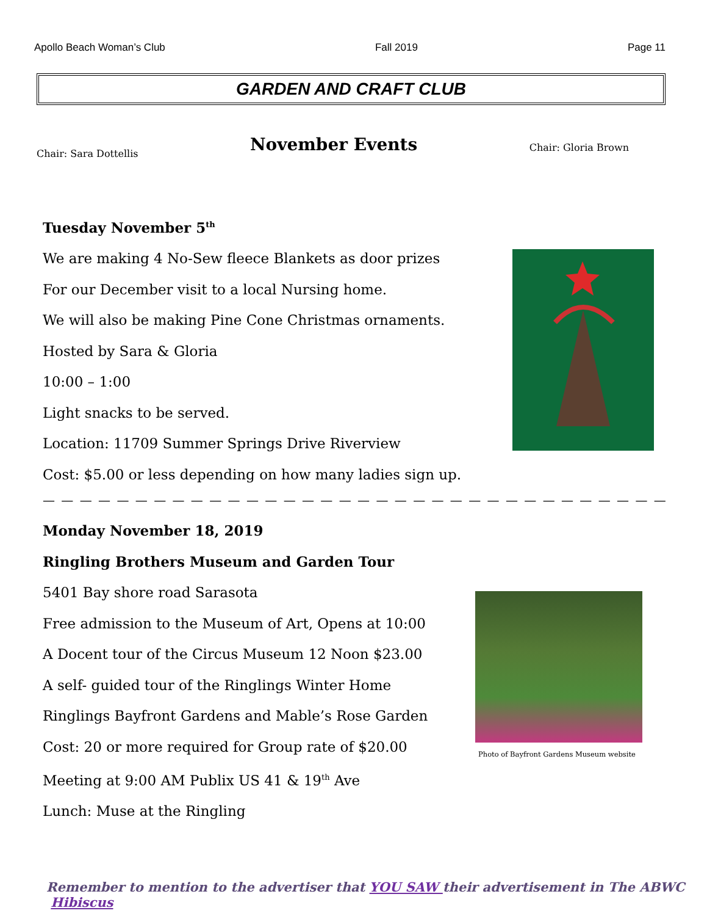Apollo Beach Woman’s Club Fall 2019 Page 11
GARDEN AND CRAFT CLUB
Chair: Sara Dottellis
November Events
Chair: Gloria Brown
Tuesday November 5<sup>th</sup>
We are making 4 No-Sew fleece Blankets as door prizes
For our December visit to a local Nursing home.
We will also be making Pine Cone Christmas ornaments.
Hosted by Sara & Gloria
10:00 – 1:00
Light snacks to be served.
Location: 11709 Summer Springs Drive Riverview
Cost: $5.00 or less depending on how many ladies sign up.
— — — — — — — — — — — — — — — — — — — — — — — — — — — — — — — — — — — — — — — — —
Monday November 18, 2019
Ringling Brothers Museum and Garden Tour
5401 Bay shore road Sarasota
Free admission to the Museum of Art, Opens at 10:00
A Docent tour of the Circus Museum 12 Noon $23.00
A self- guided tour of the Ringlings Winter Home
Ringlings Bayfront Gardens and Mable’s Rose Garden
Cost: 20 or more required for Group rate of $20.00
Meeting at 9:00 AM Publix US 41 & 19<sup>th</sup> Ave
Lunch: Muse at the Ringling
Photo of Bayfront Gardens Museum website
Remember to mention to the advertiser that YOU SAW their advertisement in The ABWC Hibiscus